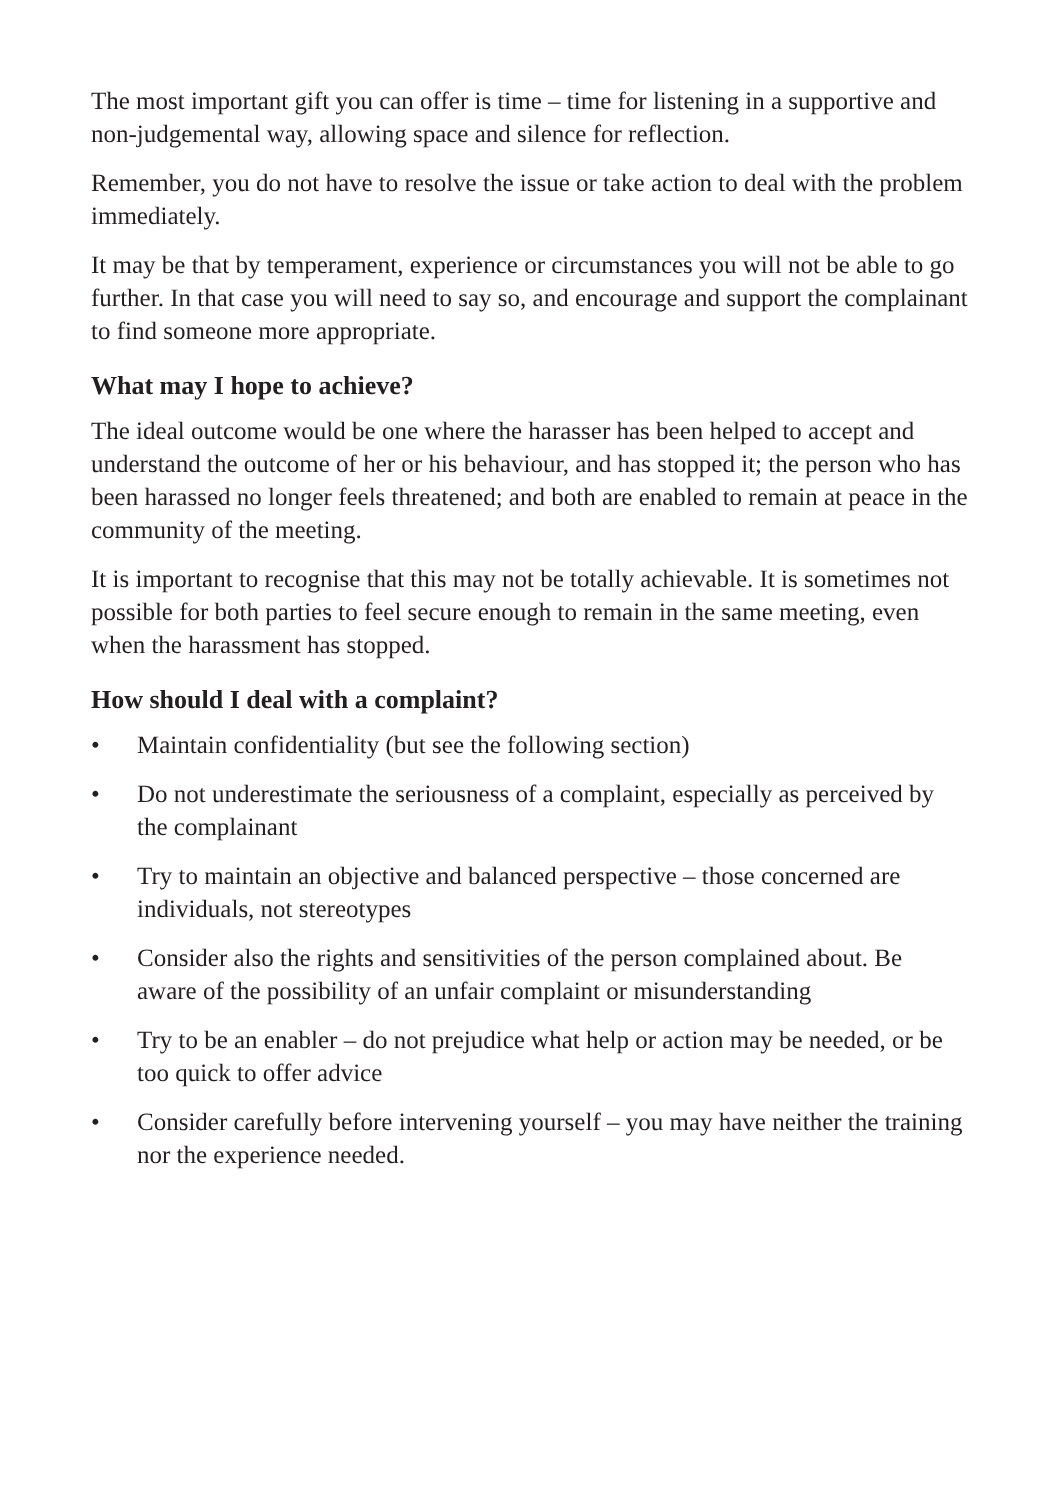The most important gift you can offer is time – time for listening in a supportive and non-judgemental way, allowing space and silence for reflection.
Remember, you do not have to resolve the issue or take action to deal with the problem immediately.
It may be that by temperament, experience or circumstances you will not be able to go further. In that case you will need to say so, and encourage and support the complainant to find someone more appropriate.
What may I hope to achieve?
The ideal outcome would be one where the harasser has been helped to accept and understand the outcome of her or his behaviour, and has stopped it; the person who has been harassed no longer feels threatened; and both are enabled to remain at peace in the community of the meeting.
It is important to recognise that this may not be totally achievable. It is sometimes not possible for both parties to feel secure enough to remain in the same meeting, even when the harassment has stopped.
How should I deal with a complaint?
• Maintain confidentiality (but see the following section)
• Do not underestimate the seriousness of a complaint, especially as perceived by the complainant
• Try to maintain an objective and balanced perspective – those concerned are individuals, not stereotypes
• Consider also the rights and sensitivities of the person complained about. Be aware of the possibility of an unfair complaint or misunderstanding
• Try to be an enabler – do not prejudice what help or action may be needed, or be too quick to offer advice
• Consider carefully before intervening yourself – you may have neither the training nor the experience needed.